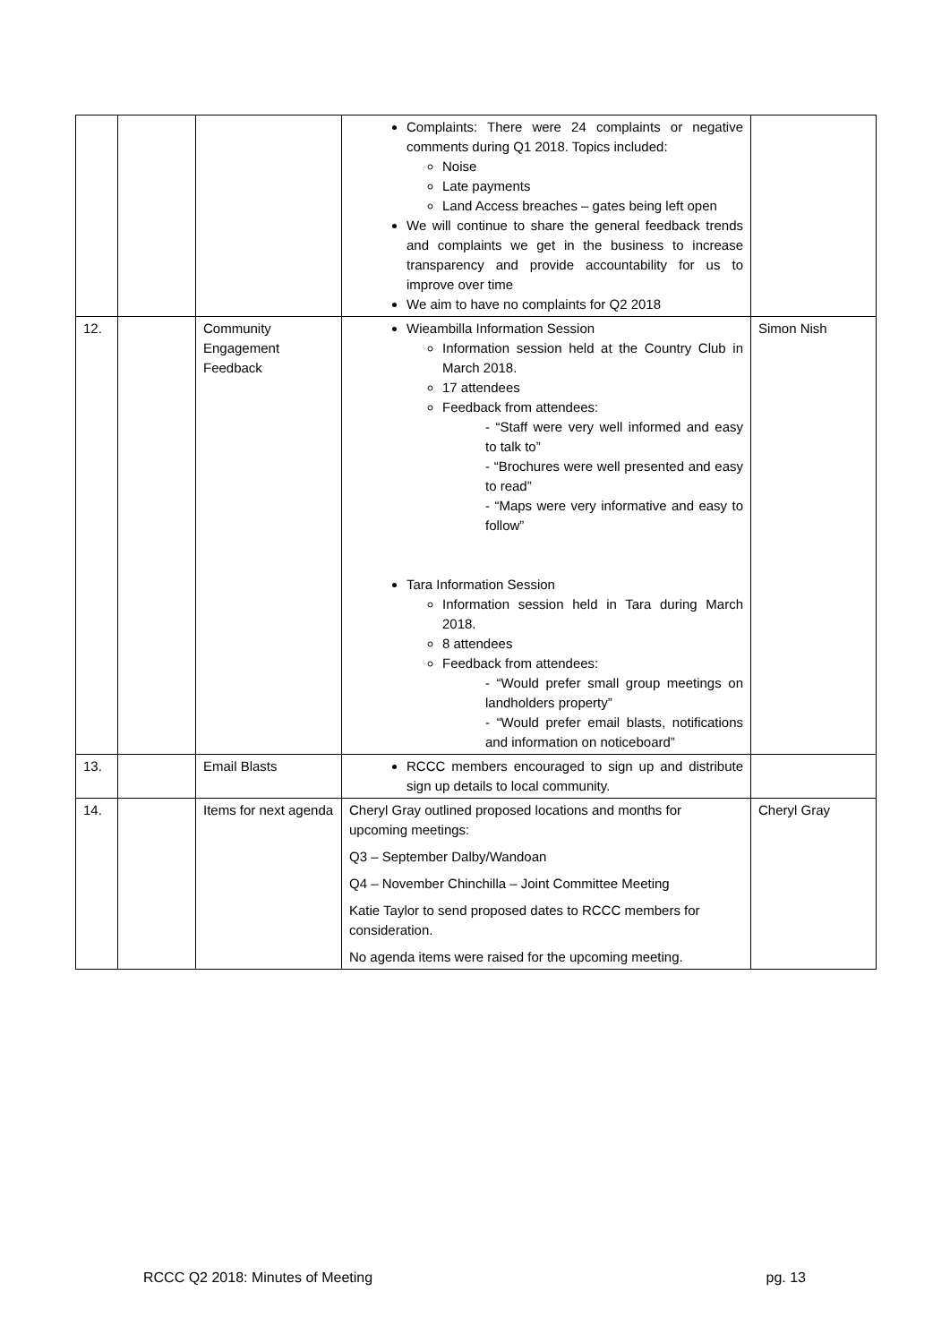| | | | Complaints: There were 24 complaints or negative comments during Q1 2018. Topics included: Noise Late payments Land Access breaches – gates being left open We will continue to share the general feedback trends and complaints we get in the business to increase transparency and provide accountability for us to improve over time We aim to have no complaints for Q2 2018 | |
| 12. | | Community Engagement Feedback | Wieambilla Information Session Information session held at the Country Club in March 2018. 17 attendees Feedback from attendees: - “Staff were very well informed and easy to talk to” - “Brochures were well presented and easy to read” - “Maps were very informative and easy to follow” Tara Information Session Information session held in Tara during March 2018. 8 attendees Feedback from attendees: - “Would prefer small group meetings on landholders property” - “Would prefer email blasts, notifications and information on noticeboard” | Simon Nish |
| 13. | | Email Blasts | RCCC members encouraged to sign up and distribute sign up details to local community. | |
| 14. | | Items for next agenda | Cheryl Gray outlined proposed locations and months for upcoming meetings: Q3 – September Dalby/Wandoan Q4 – November Chinchilla – Joint Committee Meeting Katie Taylor to send proposed dates to RCCC members for consideration. No agenda items were raised for the upcoming meeting. | Cheryl Gray |
RCCC Q2 2018: Minutes of Meeting pg. 13